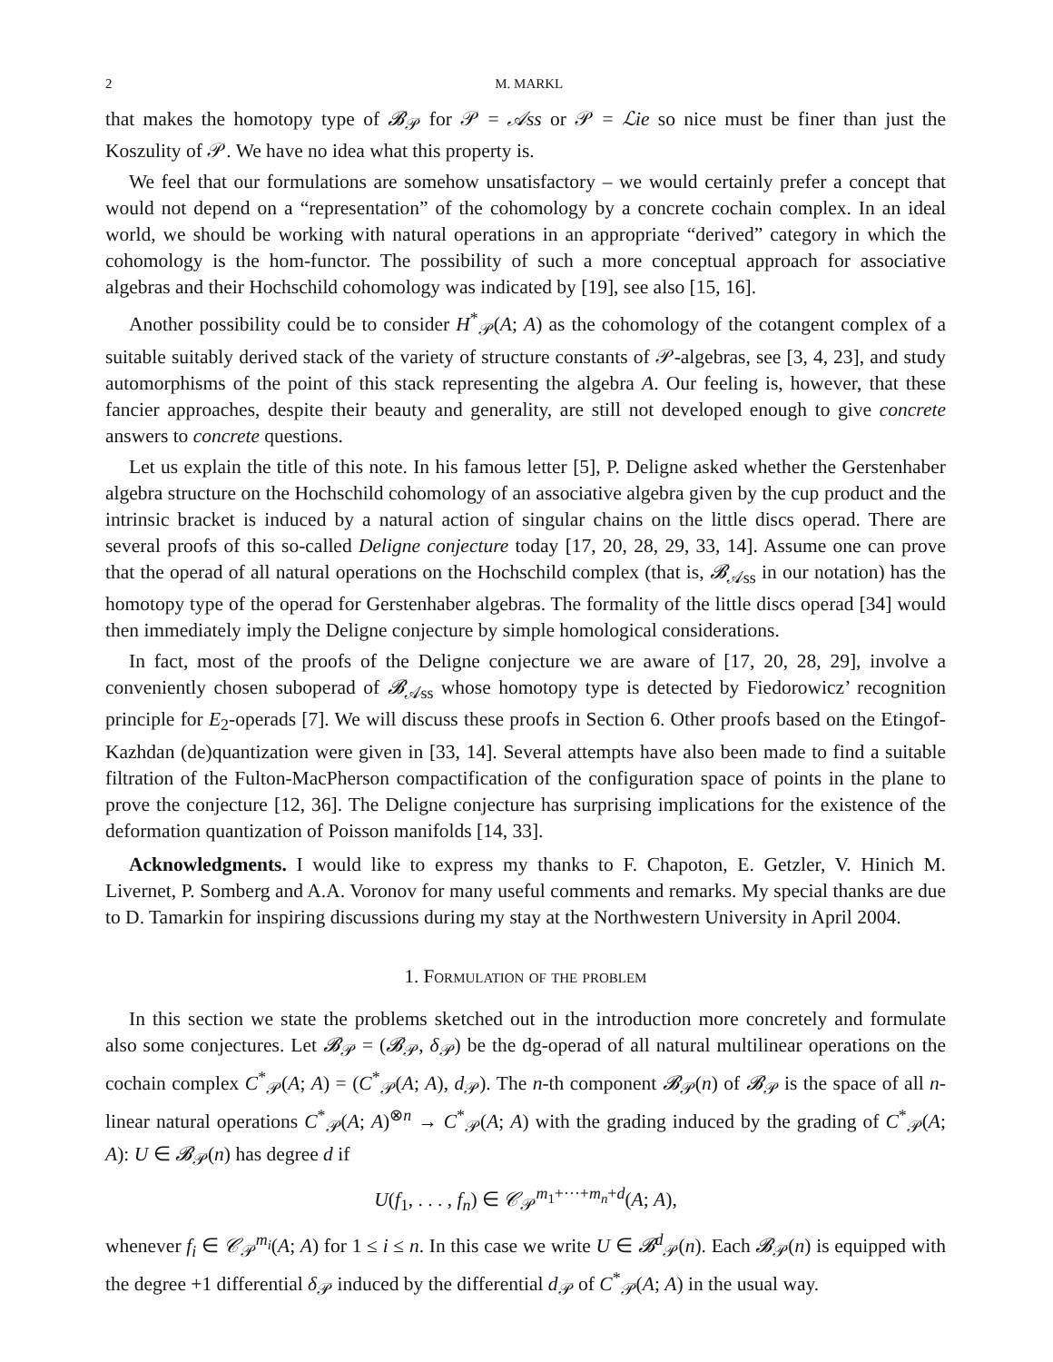2 M. MARKL
that makes the homotopy type of 𝓑<sub>𝒫</sub> for 𝒫 = 𝒜ss or 𝒫 = ℒie so nice must be finer than just the Koszulity of 𝒫. We have no idea what this property is.
We feel that our formulations are somehow unsatisfactory – we would certainly prefer a concept that would not depend on a “representation” of the cohomology by a concrete cochain complex. In an ideal world, we should be working with natural operations in an appropriate “derived” category in which the cohomology is the hom-functor. The possibility of such a more conceptual approach for associative algebras and their Hochschild cohomology was indicated by [19], see also [15, 16].
Another possibility could be to consider H<sup>*</sup><sub>𝒫</sub>(A; A) as the cohomology of the cotangent complex of a suitable suitably derived stack of the variety of structure constants of 𝒫-algebras, see [3, 4, 23], and study automorphisms of the point of this stack representing the algebra A. Our feeling is, however, that these fancier approaches, despite their beauty and generality, are still not developed enough to give concrete answers to concrete questions.
Let us explain the title of this note. In his famous letter [5], P. Deligne asked whether the Gerstenhaber algebra structure on the Hochschild cohomology of an associative algebra given by the cup product and the intrinsic bracket is induced by a natural action of singular chains on the little discs operad. There are several proofs of this so-called Deligne conjecture today [17, 20, 28, 29, 33, 14]. Assume one can prove that the operad of all natural operations on the Hochschild complex (that is, 𝓑<sub>𝒜ss</sub> in our notation) has the homotopy type of the operad for Gerstenhaber algebras. The formality of the little discs operad [34] would then immediately imply the Deligne conjecture by simple homological considerations.
In fact, most of the proofs of the Deligne conjecture we are aware of [17, 20, 28, 29], involve a conveniently chosen suboperad of 𝓑<sub>𝒜ss</sub> whose homotopy type is detected by Fiedorowicz’ recognition principle for E<sub>2</sub>-operads [7]. We will discuss these proofs in Section 6. Other proofs based on the Etingof-Kazhdan (de)quantization were given in [33, 14]. Several attempts have also been made to find a suitable filtration of the Fulton-MacPherson compactification of the configuration space of points in the plane to prove the conjecture [12, 36]. The Deligne conjecture has surprising implications for the existence of the deformation quantization of Poisson manifolds [14, 33].
Acknowledgments. I would like to express my thanks to F. Chapoton, E. Getzler, V. Hinich M. Livernet, P. Somberg and A.A. Voronov for many useful comments and remarks. My special thanks are due to D. Tamarkin for inspiring discussions during my stay at the Northwestern University in April 2004.
1. Formulation of the problem
In this section we state the problems sketched out in the introduction more concretely and formulate also some conjectures. Let 𝓑<sub>𝒫</sub> = (𝓑<sub>𝒫</sub>, δ<sub>𝒫</sub>) be the dg-operad of all natural multilinear operations on the cochain complex C<sup>*</sup><sub>𝒫</sub>(A; A) = (C<sup>*</sup><sub>𝒫</sub>(A; A), d<sub>𝒫</sub>). The n-th component 𝓑<sub>𝒫</sub>(n) of 𝓑<sub>𝒫</sub> is the space of all n-linear natural operations C<sup>*</sup><sub>𝒫</sub>(A; A)<sup>⊗n</sup> → C<sup>*</sup><sub>𝒫</sub>(A; A) with the grading induced by the grading of C<sup>*</sup><sub>𝒫</sub>(A; A): U ∈ 𝓑<sub>𝒫</sub>(n) has degree d if
U(f<sub>1</sub>, . . . , f<sub>n</sub>) ∈ 𝒞<sub>𝒫</sub><sup>m<sub>1</sub>+···+m<sub>n</sub>+d</sup>(A; A),
whenever f<sub>i</sub> ∈ 𝒞<sub>𝒫</sub><sup>m<sub>i</sub></sup>(A; A) for 1 ≤ i ≤ n. In this case we write U ∈ 𝓑<sup>d</sup><sub>𝒫</sub>(n). Each 𝓑<sub>𝒫</sub>(n) is equipped with the degree +1 differential δ<sub>𝒫</sub> induced by the differential d<sub>𝒫</sub> of C<sup>*</sup><sub>𝒫</sub>(A; A) in the usual way.